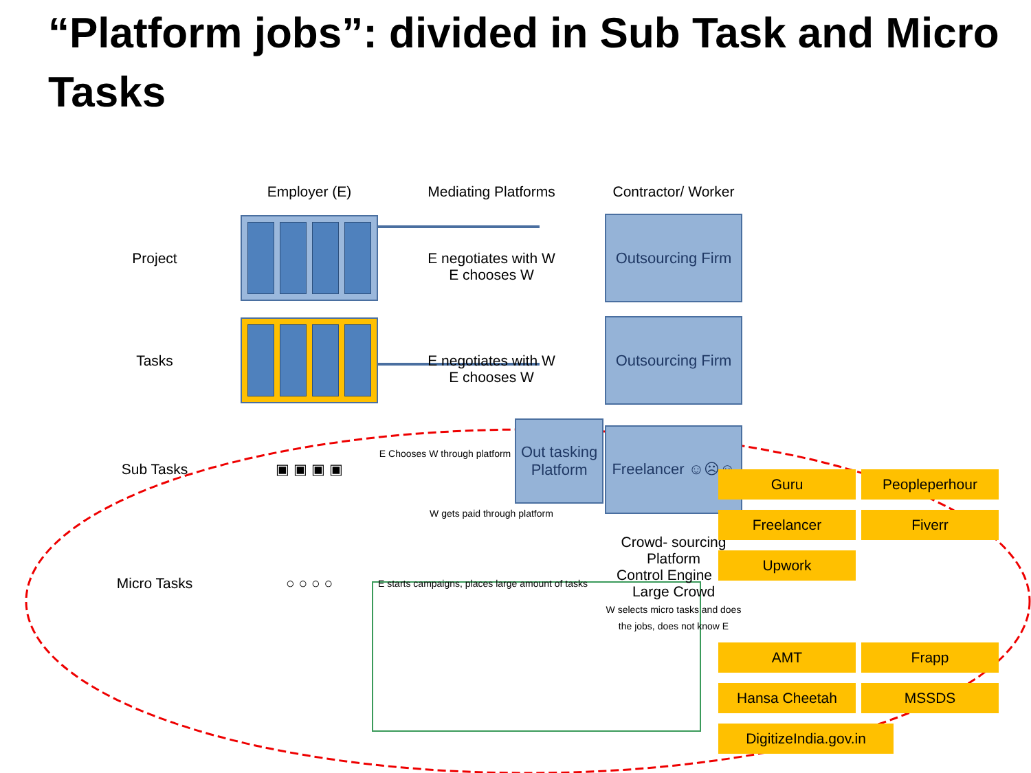“Platform jobs”: divided in Sub Task and Micro Tasks
Employer (E)
Mediating Platforms
Contractor/ Worker
Project
E negotiates with W
E chooses W
Outsourcing Firm
Tasks
E negotiates with W
E chooses W
Outsourcing Firm
Sub Tasks
▣ ▣ ▣ ▣
E Chooses W through platform Out tasking
Platform W gets paid through platform
Freelancer ☺☹☺
Micro Tasks
○ ○ ○ ○
E starts campaigns, places large amount of tasks
Crowd- sourcing Platform
Control Engine ⇔ Large Crowd
W selects micro tasks and does the jobs, does not know E
Guru
Peopleperhour
Freelancer
Fiverr
Upwork
AMT
Frapp
Hansa Cheetah
MSSDS
DigitizeIndia.gov.in